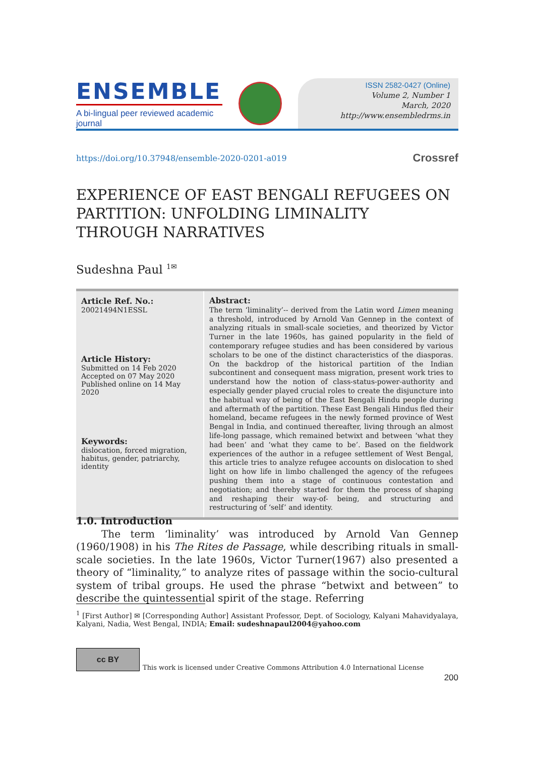ENSEMBLE
A bi-lingual peer reviewed academic journal
ISSN 2582-0427 (Online)
Volume 2, Number 1
March, 2020
http://www.ensembledrms.in
https://doi.org/10.37948/ensemble-2020-0201-a019 Crossref
EXPERIENCE OF EAST BENGALI REFUGEES ON
PARTITION: UNFOLDING LIMINALITY
THROUGH NARRATIVES
Sudeshna Paul <sup>1✉</sup>
| Article Ref. No.: 20021494N1ESSL Article History: Submitted on 14 Feb 2020 Accepted on 07 May 2020 Published online on 14 May 2020 Keywords: dislocation, forced migration, habitus, gender, patriarchy, identity | Abstract: The term ‘liminality’-- derived from the Latin word Limen meaning a threshold, introduced by Arnold Van Gennep in the context of analyzing rituals in small-scale societies, and theorized by Victor Turner in the late 1960s, has gained popularity in the field of contemporary refugee studies and has been considered by various scholars to be one of the distinct characteristics of the diasporas. On the backdrop of the historical partition of the Indian subcontinent and consequent mass migration, present work tries to understand how the notion of class-status-power-authority and especially gender played crucial roles to create the disjuncture into the habitual way of being of the East Bengali Hindu people during and aftermath of the partition. These East Bengali Hindus fled their homeland, became refugees in the newly formed province of West Bengal in India, and continued thereafter, living through an almost life-long passage, which remained betwixt and between ‘what they had been’ and ‘what they came to be’. Based on the fieldwork experiences of the author in a refugee settlement of West Bengal, this article tries to analyze refugee accounts on dislocation to shed light on how life in limbo challenged the agency of the refugees pushing them into a stage of continuous contestation and negotiation; and thereby started for them the process of shaping and reshaping their way-of- being, and structuring and restructuring of ‘self’ and identity. |
1.0. Introduction
The term ‘liminality’ was introduced by Arnold Van Gennep (1960/1908) in his The Rites de Passage, while describing rituals in small-scale societies. In the late 1960s, Victor Turner(1967) also presented a theory of “liminality,” to analyze rites of passage within the socio-cultural system of tribal groups. He used the phrase “betwixt and between” to describe the quintessential spirit of the stage. Referring
<sup>1</sup> [First Author] ✉ [Corresponding Author] Assistant Professor, Dept. of Sociology, Kalyani Mahavidyalaya, Kalyani, Nadia, West Bengal, INDIA; Email: sudeshnapaul2004@yahoo.com
cc BY
This work is licensed under Creative Commons Attribution 4.0 International License
200